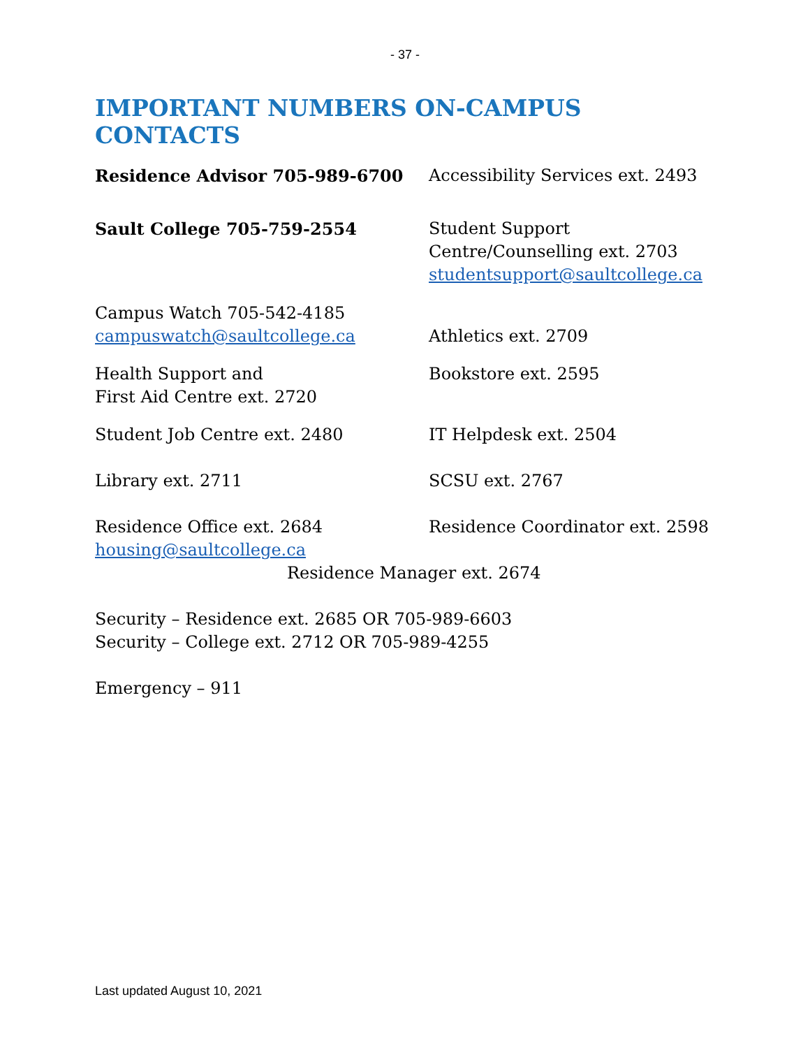- 37 -
IMPORTANT NUMBERS ON-CAMPUS CONTACTS
Residence Advisor 705-989-6700 Accessibility Services ext. 2493
Sault College 705-759-2554 Student Support
Centre/Counselling ext. 2703
studentsupport@saultcollege.ca
Campus Watch 705-542-4185
campuswatch@saultcollege.ca
Athletics ext. 2709
Health Support and
First Aid Centre ext. 2720
Bookstore ext. 2595
Student Job Centre ext. 2480 IT Helpdesk ext. 2504
Library ext. 2711 SCSU ext. 2767
Residence Office ext. 2684
housing@saultcollege.ca
Residence Coordinator ext. 2598
Residence Manager ext. 2674
Security – Residence ext. 2685 OR 705-989-6603
Security – College ext. 2712 OR 705-989-4255
Emergency – 911
Last updated August 10, 2021